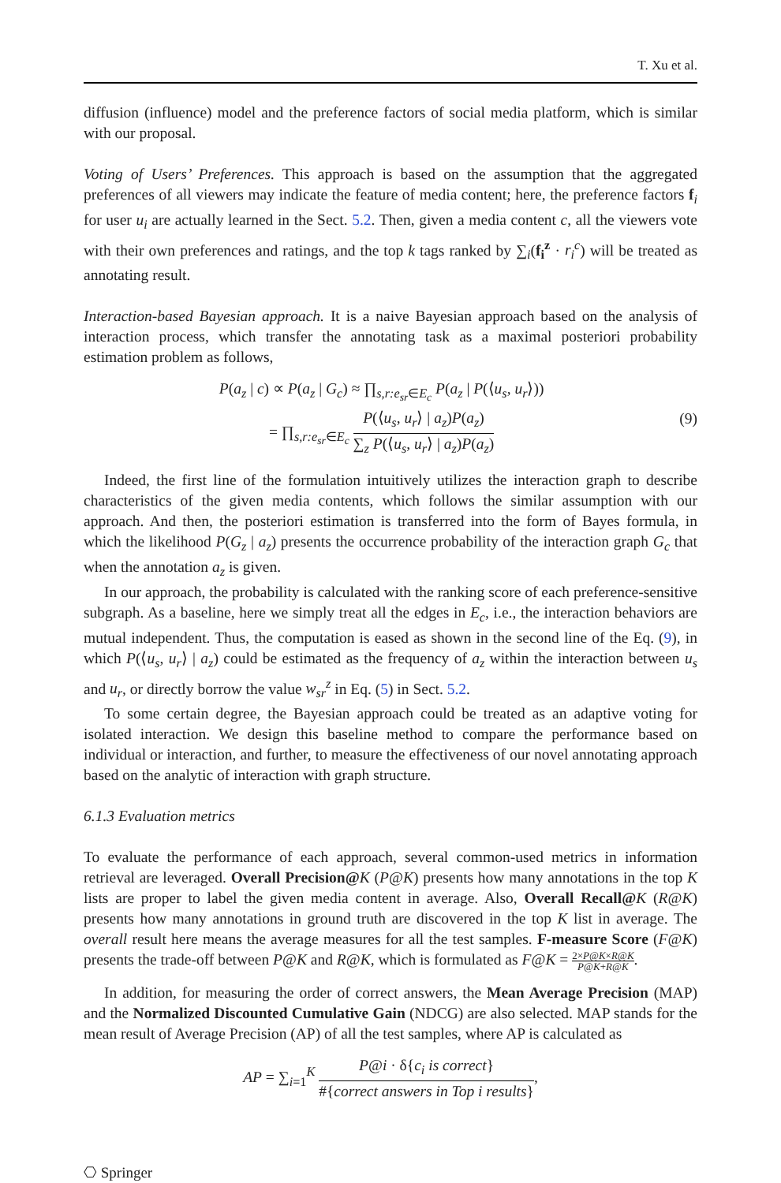T. Xu et al.
diffusion (influence) model and the preference factors of social media platform, which is similar with our proposal.
Voting of Users’ Preferences. This approach is based on the assumption that the aggregated preferences of all viewers may indicate the feature of media content; here, the preference factors f<sub>i</sub> for user u<sub>i</sub> are actually learned in the Sect. 5.2. Then, given a media content c, all the viewers vote with their own preferences and ratings, and the top k tags ranked by ∑<sub>i</sub>(f<sub>i</sub><sup>z</sup> · r<sub>i</sub><sup>c</sup>) will be treated as annotating result.
Interaction-based Bayesian approach. It is a naive Bayesian approach based on the analysis of interaction process, which transfer the annotating task as a maximal posteriori probability estimation problem as follows,
P(a<sub>z</sub> | c) ∝ P(a<sub>z</sub> | G<sub>c</sub>) ≈ ∏<sub>s,r:e<sub>sr</sub>∈E<sub>c</sub></sub> P(a<sub>z</sub> | P(⟨u<sub>s</sub>, u<sub>r</sub>⟩))
= ∏<sub>s,r:e<sub>sr</sub>∈E<sub>c</sub></sub> P(⟨u<sub>s</sub>, u<sub>r</sub>⟩ | a<sub>z</sub>)P(a<sub>z</sub>) ∑<sub>z</sub> P(⟨u<sub>s</sub>, u<sub>r</sub>⟩ | a<sub>z</sub>)P(a<sub>z</sub>)
(9)
Indeed, the first line of the formulation intuitively utilizes the interaction graph to describe characteristics of the given media contents, which follows the similar assumption with our approach. And then, the posteriori estimation is transferred into the form of Bayes formula, in which the likelihood P(G<sub>z</sub> | a<sub>z</sub>) presents the occurrence probability of the interaction graph G<sub>c</sub> that when the annotation a<sub>z</sub> is given.
In our approach, the probability is calculated with the ranking score of each preference-sensitive subgraph. As a baseline, here we simply treat all the edges in E<sub>c</sub>, i.e., the interaction behaviors are mutual independent. Thus, the computation is eased as shown in the second line of the Eq. (9), in which P(⟨u<sub>s</sub>, u<sub>r</sub>⟩ | a<sub>z</sub>) could be estimated as the frequency of a<sub>z</sub> within the interaction between u<sub>s</sub> and u<sub>r</sub>, or directly borrow the value w<sub>sr</sub><sup>z</sup> in Eq. (5) in Sect. 5.2.
To some certain degree, the Bayesian approach could be treated as an adaptive voting for isolated interaction. We design this baseline method to compare the performance based on individual or interaction, and further, to measure the effectiveness of our novel annotating approach based on the analytic of interaction with graph structure.
6.1.3 Evaluation metrics
To evaluate the performance of each approach, several common-used metrics in information retrieval are leveraged. Overall Precision@K (P@K) presents how many annotations in the top K lists are proper to label the given media content in average. Also, Overall Recall@K (R@K) presents how many annotations in ground truth are discovered in the top K list in average. The overall result here means the average measures for all the test samples. F-measure Score (F@K) presents the trade-off between P@K and R@K, which is formulated as F@K = 2×P@K×R@K P@K+R@K.
In addition, for measuring the order of correct answers, the Mean Average Precision (MAP) and the Normalized Discounted Cumulative Gain (NDCG) are also selected. MAP stands for the mean result of Average Precision (AP) of all the test samples, where AP is calculated as
AP = ∑<sub>i=1</sub><sup>K</sup> P@i · δ{c<sub>i</sub> is correct} #{correct answers in Top i results},
⎔ Springer